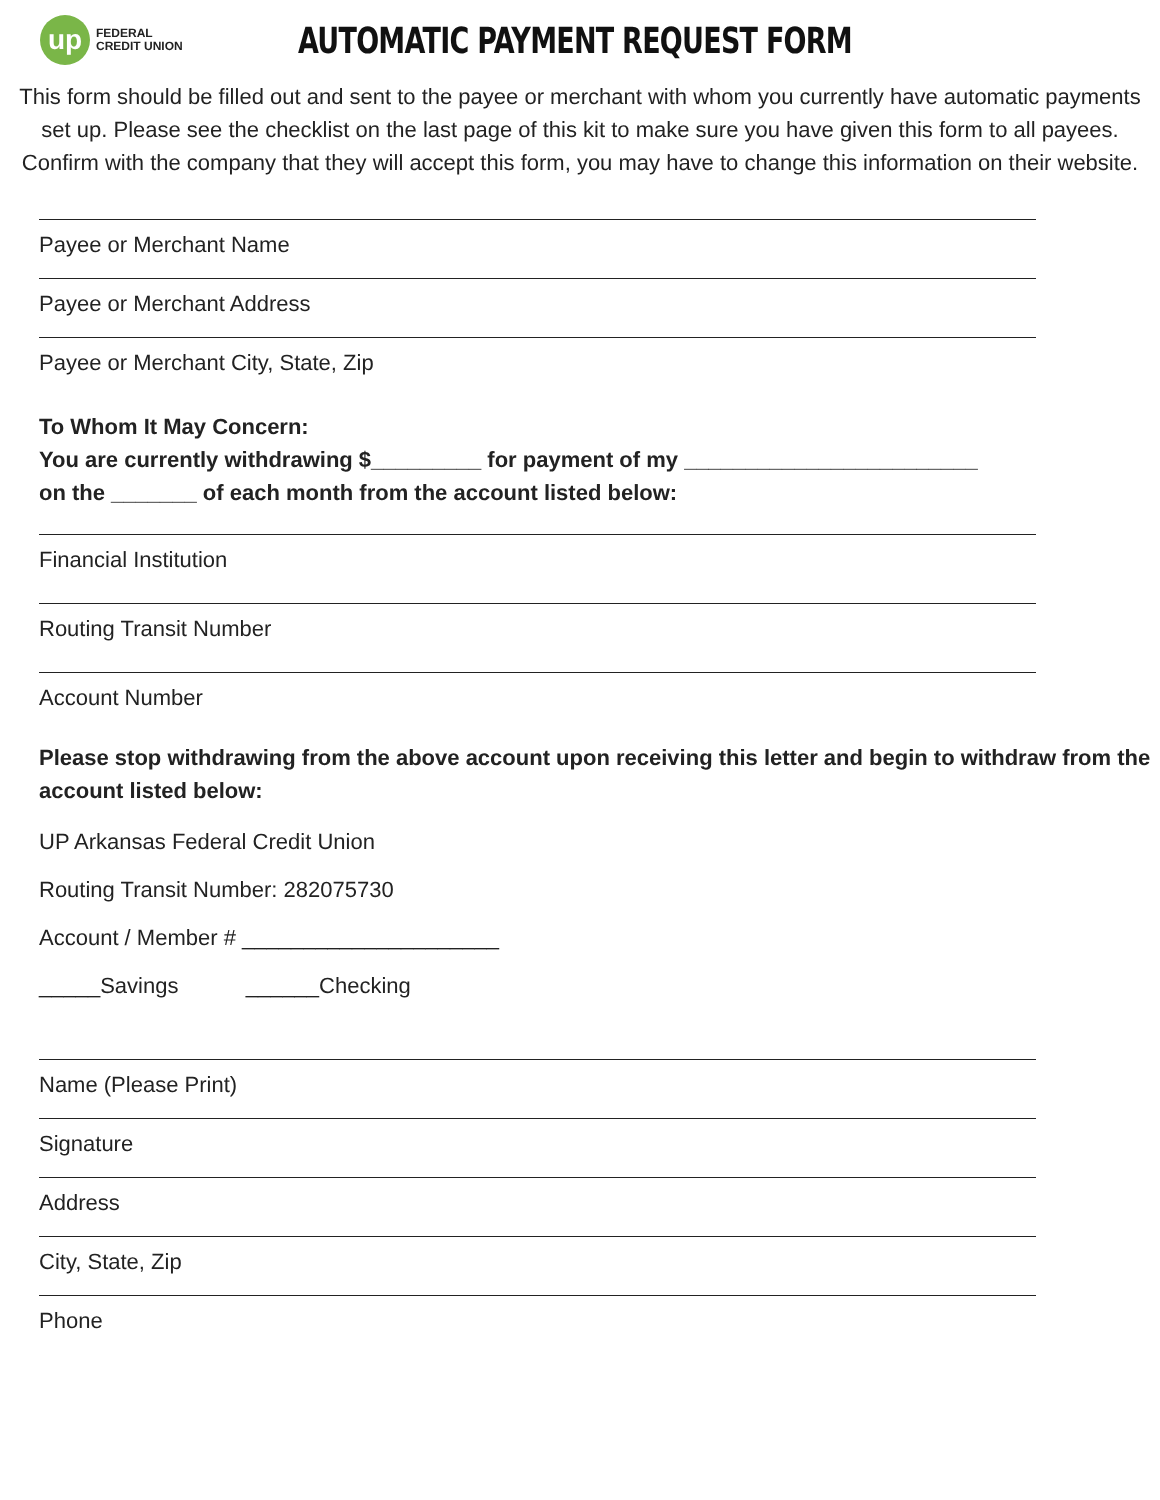up
FEDERAL
CREDIT UNION
AUTOMATIC PAYMENT REQUEST FORM
This form should be filled out and sent to the payee or merchant with whom you currently have automatic payments set up. Please see the checklist on the last page of this kit to make sure you have given this form to all payees. Confirm with the company that they will accept this form, you may have to change this information on their website.
Payee or Merchant Name
Payee or Merchant Address
Payee or Merchant City, State, Zip
To Whom It May Concern:
You are currently withdrawing $_________ for payment of my ________________________
on the _______ of each month from the account listed below:
Financial Institution
Routing Transit Number
Account Number
Please stop withdrawing from the above account upon receiving this letter and begin to withdraw from the account listed below:
UP Arkansas Federal Credit Union
Routing Transit Number: 282075730
Account / Member # _____________________
_____Savings ______Checking
Name (Please Print)
Signature
Address
City, State, Zip
Phone